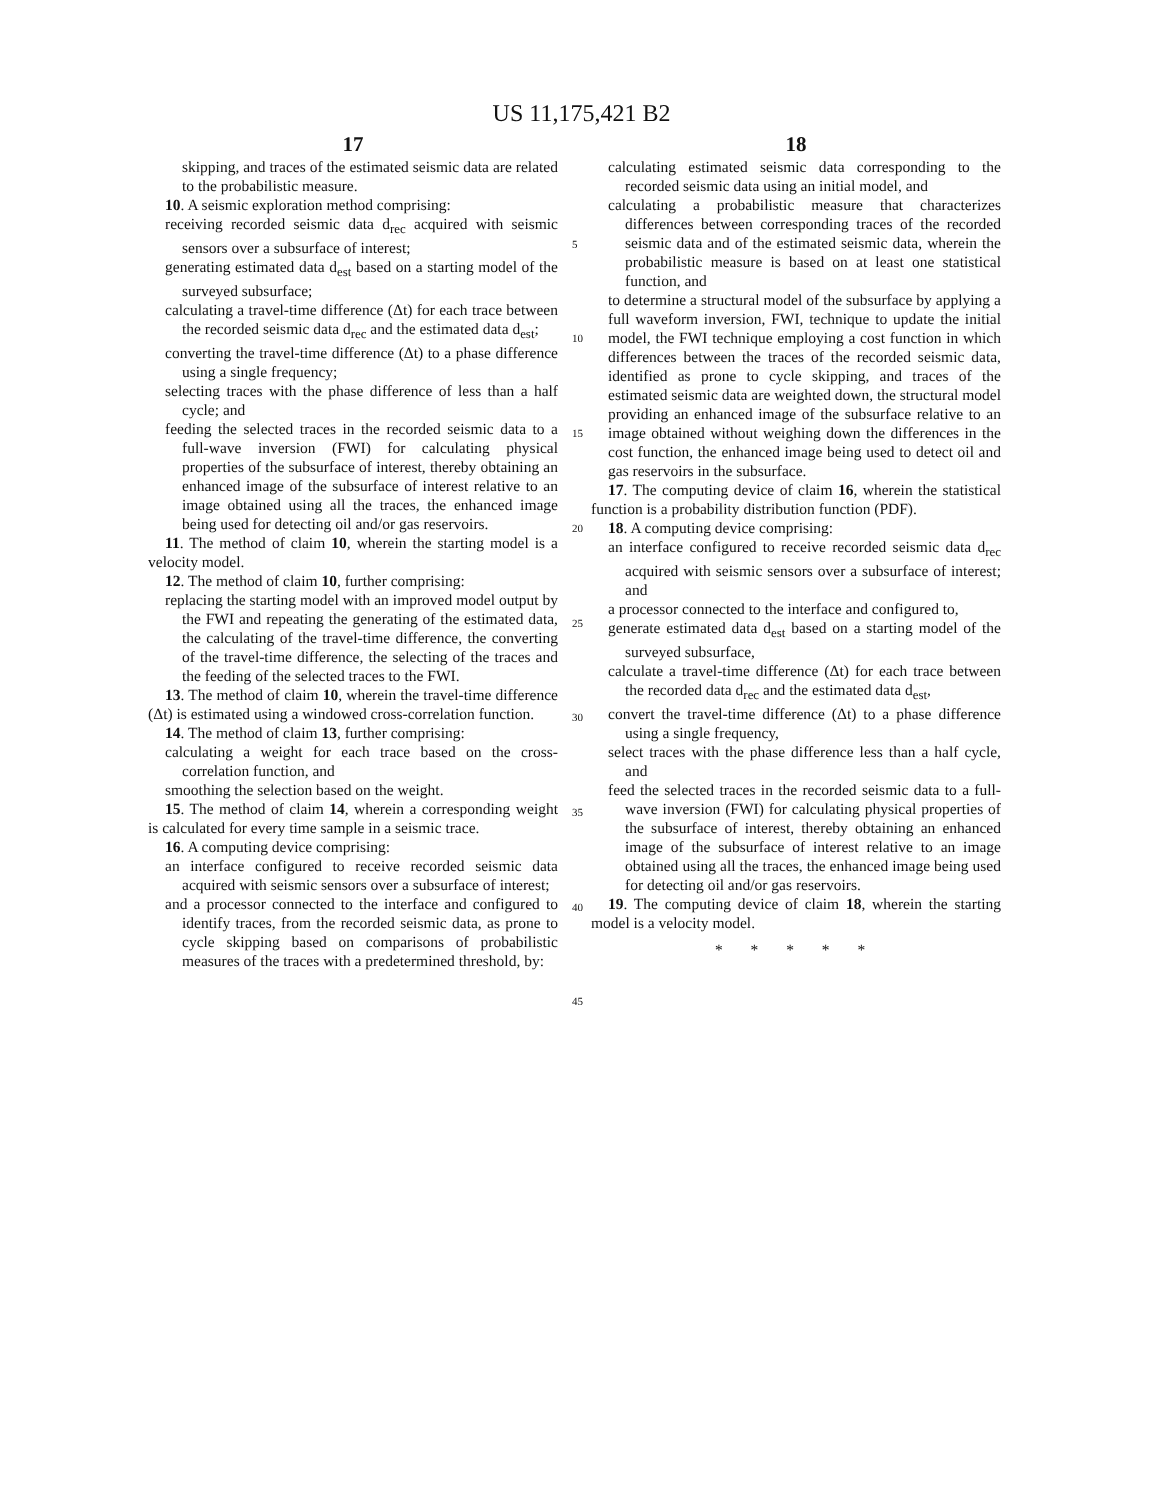US 11,175,421 B2
17
skipping, and traces of the estimated seismic data are related to the probabilistic measure.
10. A seismic exploration method comprising:
receiving recorded seismic data d<sub>rec</sub> acquired with seismic sensors over a subsurface of interest;
generating estimated data d<sub>est</sub> based on a starting model of the surveyed subsurface;
calculating a travel-time difference (Δt) for each trace between the recorded seismic data d<sub>rec</sub> and the estimated data d<sub>est</sub>;
converting the travel-time difference (Δt) to a phase difference using a single frequency;
selecting traces with the phase difference of less than a half cycle; and
feeding the selected traces in the recorded seismic data to a full-wave inversion (FWI) for calculating physical properties of the subsurface of interest, thereby obtaining an enhanced image of the subsurface of interest relative to an image obtained using all the traces, the enhanced image being used for detecting oil and/or gas reservoirs.
11. The method of claim 10, wherein the starting model is a velocity model.
12. The method of claim 10, further comprising:
replacing the starting model with an improved model output by the FWI and repeating the generating of the estimated data, the calculating of the travel-time difference, the converting of the travel-time difference, the selecting of the traces and the feeding of the selected traces to the FWI.
13. The method of claim 10, wherein the travel-time difference (Δt) is estimated using a windowed cross-correlation function.
14. The method of claim 13, further comprising:
calculating a weight for each trace based on the cross-correlation function, and
smoothing the selection based on the weight.
15. The method of claim 14, wherein a corresponding weight is calculated for every time sample in a seismic trace.
16. A computing device comprising:
an interface configured to receive recorded seismic data acquired with seismic sensors over a subsurface of interest;
and a processor connected to the interface and configured to identify traces, from the recorded seismic data, as prone to cycle skipping based on comparisons of probabilistic measures of the traces with a predetermined threshold, by:
18
calculating estimated seismic data corresponding to the recorded seismic data using an initial model, and
calculating a probabilistic measure that characterizes differences between corresponding traces of the recorded seismic data and of the estimated seismic data, wherein the probabilistic measure is based on at least one statistical function, and
to determine a structural model of the subsurface by applying a full waveform inversion, FWI, technique to update the initial model, the FWI technique employing a cost function in which differences between the traces of the recorded seismic data, identified as prone to cycle skipping, and traces of the estimated seismic data are weighted down, the structural model providing an enhanced image of the subsurface relative to an image obtained without weighing down the differences in the cost function, the enhanced image being used to detect oil and gas reservoirs in the subsurface.
17. The computing device of claim 16, wherein the statistical function is a probability distribution function (PDF).
18. A computing device comprising:
an interface configured to receive recorded seismic data d<sub>rec</sub> acquired with seismic sensors over a subsurface of interest; and
a processor connected to the interface and configured to,
generate estimated data d<sub>est</sub> based on a starting model of the surveyed subsurface,
calculate a travel-time difference (Δt) for each trace between the recorded data d<sub>rec</sub> and the estimated data d<sub>est</sub>,
convert the travel-time difference (Δt) to a phase difference using a single frequency,
select traces with the phase difference less than a half cycle, and
feed the selected traces in the recorded seismic data to a full-wave inversion (FWI) for calculating physical properties of the subsurface of interest, thereby obtaining an enhanced image of the subsurface of interest relative to an image obtained using all the traces, the enhanced image being used for detecting oil and/or gas reservoirs.
19. The computing device of claim 18, wherein the starting model is a velocity model.
* * * * *
5
10
15
20
25
30
35
40
45